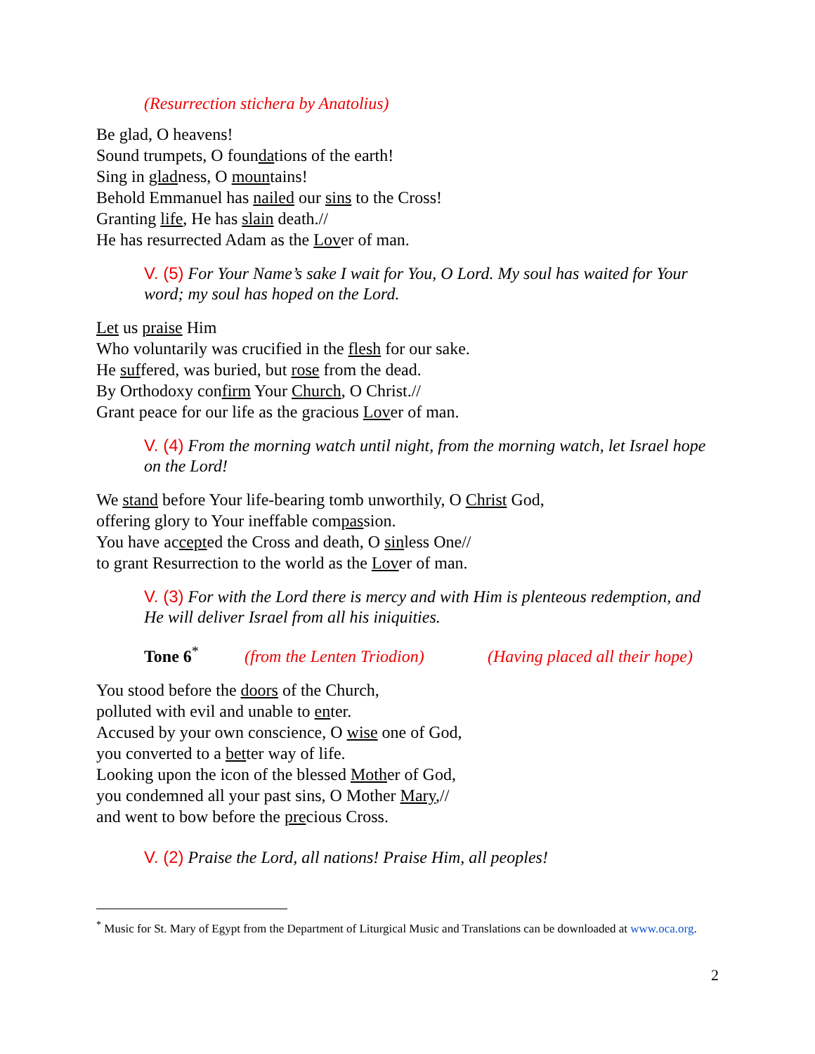(Resurrection stichera by Anatolius)
Be glad, O heavens!
Sound trumpets, O foundations of the earth!
Sing in gladness, O mountains!
Behold Emmanuel has nailed our sins to the Cross!
Granting life, He has slain death.//
He has resurrected Adam as the Lover of man.
V. (5) For Your Name’s sake I wait for You, O Lord. My soul has waited for Your word; my soul has hoped on the Lord.
Let us praise Him
Who voluntarily was crucified in the flesh for our sake.
He suffered, was buried, but rose from the dead.
By Orthodoxy confirm Your Church, O Christ.//
Grant peace for our life as the gracious Lover of man.
V. (4) From the morning watch until night, from the morning watch, let Israel hope on the Lord!
We stand before Your life-bearing tomb unworthily, O Christ God,
offering glory to Your ineffable compassion.
You have accepted the Cross and death, O sinless One//
to grant Resurrection to the world as the Lover of man.
V. (3) For with the Lord there is mercy and with Him is plenteous redemption, and He will deliver Israel from all his iniquities.
Tone 6<sup>*</sup> (from the Lenten Triodion) (Having placed all their hope)
You stood before the doors of the Church,
polluted with evil and unable to enter.
Accused by your own conscience, O wise one of God,
you converted to a better way of life.
Looking upon the icon of the blessed Mother of God,
you condemned all your past sins, O Mother Mary,//
and went to bow before the precious Cross.
V. (2) Praise the Lord, all nations! Praise Him, all peoples!
<sup>*</sup> Music for St. Mary of Egypt from the Department of Liturgical Music and Translations can be downloaded at www.oca.org.
2